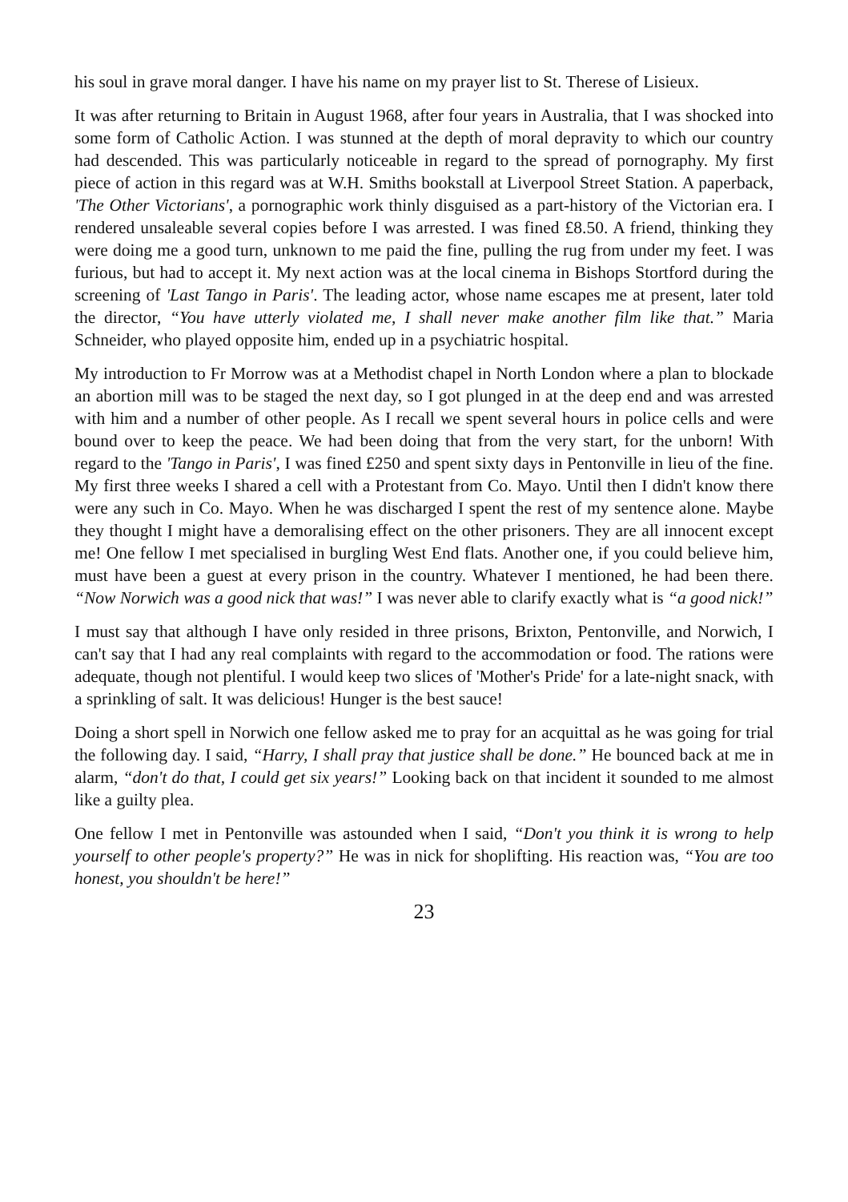his soul in grave moral danger. I have his name on my prayer list to St. Therese of Lisieux.
It was after returning to Britain in August 1968, after four years in Australia, that I was shocked into some form of Catholic Action. I was stunned at the depth of moral depravity to which our country had descended. This was particularly noticeable in regard to the spread of pornography. My first piece of action in this regard was at W.H. Smiths bookstall at Liverpool Street Station. A paperback, 'The Other Victorians', a pornographic work thinly disguised as a part-history of the Victorian era. I rendered unsaleable several copies before I was arrested. I was fined £8.50. A friend, thinking they were doing me a good turn, unknown to me paid the fine, pulling the rug from under my feet. I was furious, but had to accept it. My next action was at the local cinema in Bishops Stortford during the screening of 'Last Tango in Paris'. The leading actor, whose name escapes me at present, later told the director, “You have utterly violated me, I shall never make another film like that.” Maria Schneider, who played opposite him, ended up in a psychiatric hospital.
My introduction to Fr Morrow was at a Methodist chapel in North London where a plan to blockade an abortion mill was to be staged the next day, so I got plunged in at the deep end and was arrested with him and a number of other people. As I recall we spent several hours in police cells and were bound over to keep the peace. We had been doing that from the very start, for the unborn! With regard to the 'Tango in Paris', I was fined £250 and spent sixty days in Pentonville in lieu of the fine. My first three weeks I shared a cell with a Protestant from Co. Mayo. Until then I didn't know there were any such in Co. Mayo. When he was discharged I spent the rest of my sentence alone. Maybe they thought I might have a demoralising effect on the other prisoners. They are all innocent except me! One fellow I met specialised in burgling West End flats. Another one, if you could believe him, must have been a guest at every prison in the country. Whatever I mentioned, he had been there. “Now Norwich was a good nick that was!” I was never able to clarify exactly what is “a good nick!”
I must say that although I have only resided in three prisons, Brixton, Pentonville, and Norwich, I can't say that I had any real complaints with regard to the accommodation or food. The rations were adequate, though not plentiful. I would keep two slices of 'Mother's Pride' for a late-night snack, with a sprinkling of salt. It was delicious! Hunger is the best sauce!
Doing a short spell in Norwich one fellow asked me to pray for an acquittal as he was going for trial the following day. I said, “Harry, I shall pray that justice shall be done.” He bounced back at me in alarm, “don't do that, I could get six years!” Looking back on that incident it sounded to me almost like a guilty plea.
One fellow I met in Pentonville was astounded when I said, “Don't you think it is wrong to help yourself to other people's property?” He was in nick for shoplifting. His reaction was, “You are too honest, you shouldn't be here!”
23